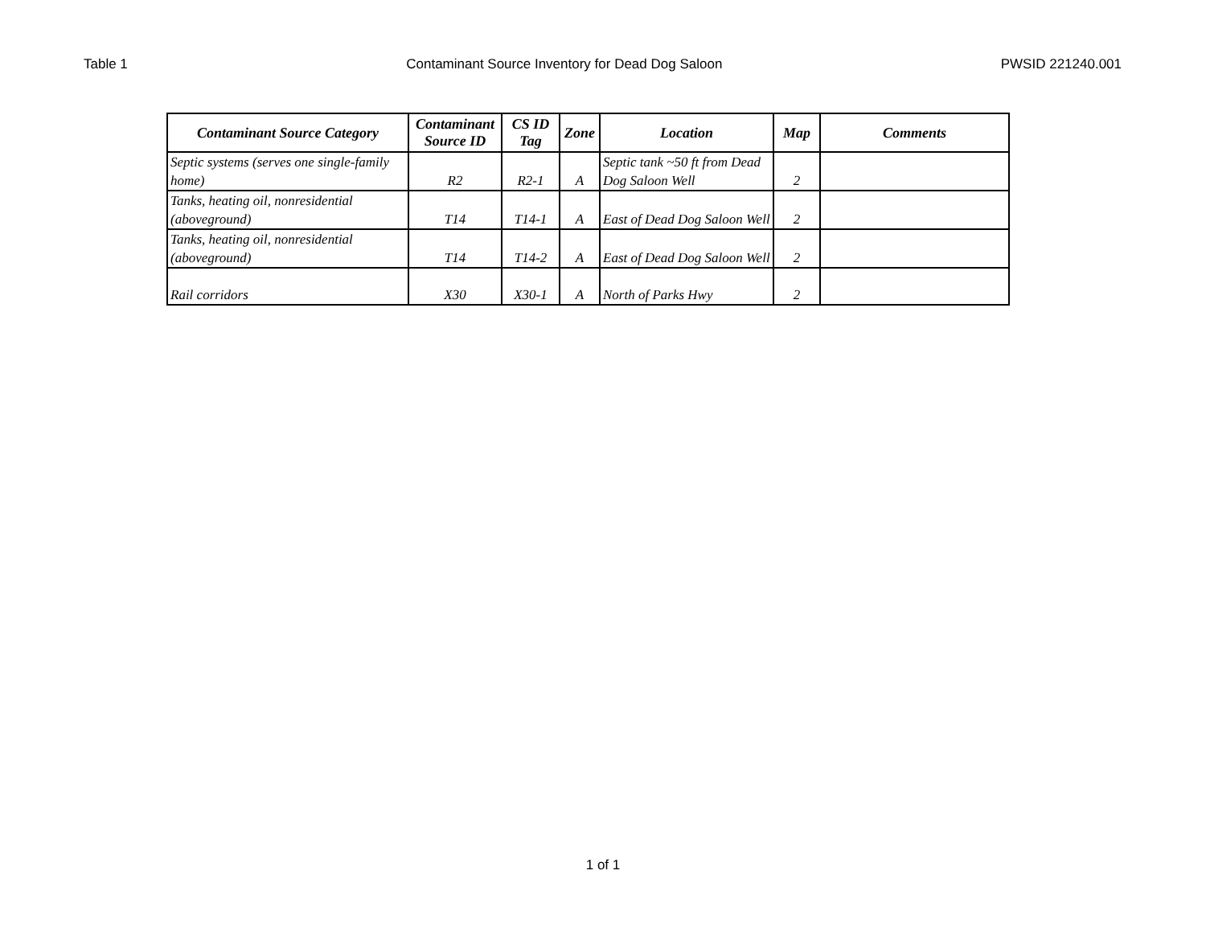Table 1 Contaminant Source Inventory for Dead Dog Saloon PWSID 221240.001
| Contaminant Source Category | Contaminant Source ID | CS ID Tag | Zone | Location | Map | Comments |
| --- | --- | --- | --- | --- | --- | --- |
| Septic systems (serves one single-family home) | R2 | R2-1 | A | Septic tank ~50 ft from Dead Dog Saloon Well | 2 | |
| Tanks, heating oil, nonresidential (aboveground) | T14 | T14-1 | A | East of Dead Dog Saloon Well | 2 | |
| Tanks, heating oil, nonresidential (aboveground) | T14 | T14-2 | A | East of Dead Dog Saloon Well | 2 | |
| Rail corridors | X30 | X30-1 | A | North of Parks Hwy | 2 | |
1 of 1